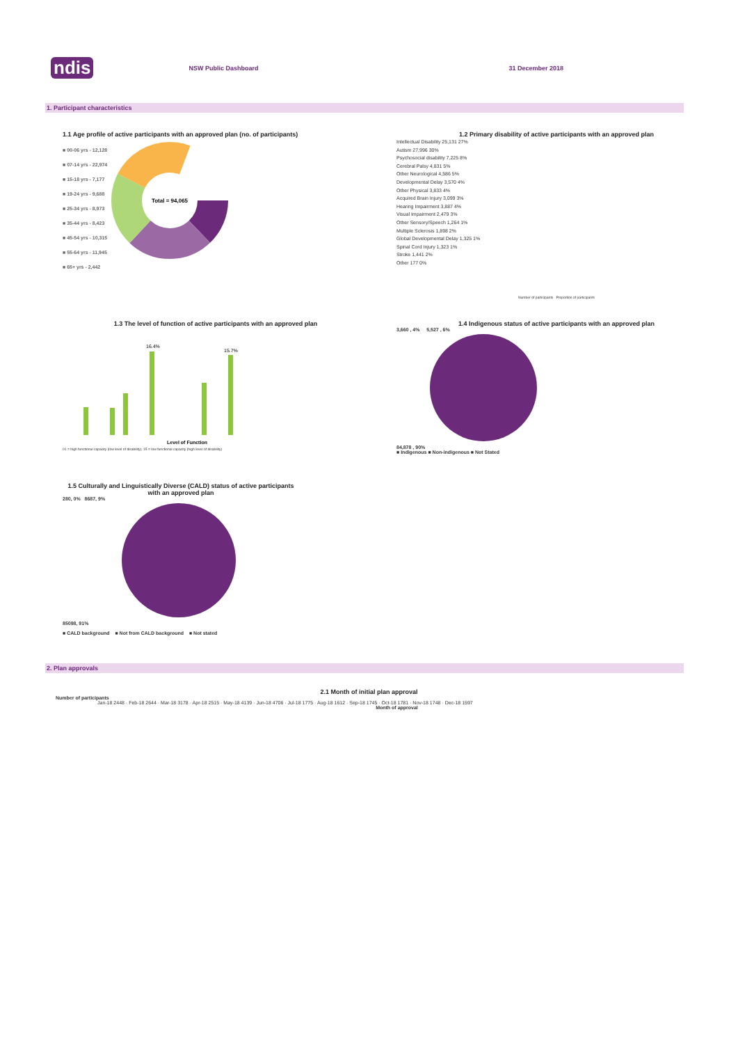ndis NSW Public Dashboard 31 December 2018
1. Participant characteristics
1.1 Age profile of active participants with an approved plan (no. of participants)
■ 00-06 yrs - 12,128
■ 07-14 yrs - 22,974
■ 15-18 yrs - 7,177
■ 19-24 yrs - 9,688
■ 25-34 yrs - 8,973
■ 35-44 yrs - 8,423
■ 45-54 yrs - 10,315
■ 55-64 yrs - 11,945
■ 65+ yrs - 2,442
Total = 94,065
1.2 Primary disability of active participants with an approved plan
Intellectual Disability 25,131 27%
Autism 27,996 30%
Psychosocial disability 7,225 8%
Cerebral Palsy 4,831 5%
Other Neurological 4,586 5%
Developmental Delay 3,570 4%
Other Physical 3,833 4%
Acquired Brain Injury 3,099 3%
Hearing Impairment 3,887 4%
Visual Impairment 2,479 3%
Other Sensory/Speech 1,264 1%
Multiple Sclerosis 1,898 2%
Global Developmental Delay 1,325 1%
Spinal Cord Injury 1,323 1%
Stroke 1,441 2%
Other 177 0%
Number of participants Proportion of participants
1.3 The level of function of active participants with an approved plan
16.4%
15.7%
Level of Function
01 = high functional capacity (low level of disability); 15 = low functional capacity (high level of disability)
1.4 Indigenous status of active participants with an approved plan
3,660 , 4% 5,527 , 6%
84,878 , 90%
■ Indigenous ■ Non-indigenous ■ Not Stated
1.5 Culturally and Linguistically Diverse (CALD) status of active participants with an approved plan
280, 0% 8687, 9%
85098, 91%
■ CALD background ■ Not from CALD background ■ Not stated
2. Plan approvals
2.1 Month of initial plan approval
Number of participants
Jan-18 2448 · Feb-18 2644 · Mar-18 3178 · Apr-18 2515 · May-18 4139 · Jun-18 4706 · Jul-18 1775 · Aug-18 1612 · Sep-18 1745 · Oct-18 1781 · Nov-18 1748 · Dec-18 1597
Month of approval